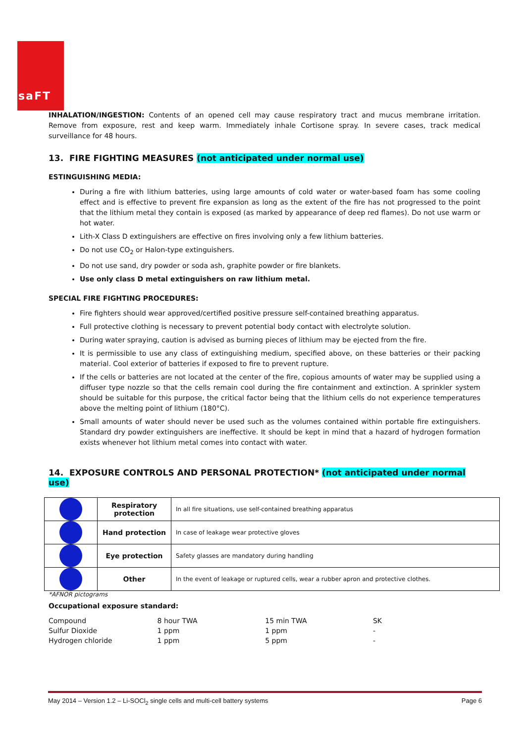saFT
INHALATION/INGESTION: Contents of an opened cell may cause respiratory tract and mucus membrane irritation. Remove from exposure, rest and keep warm. Immediately inhale Cortisone spray. In severe cases, track medical surveillance for 48 hours.
13. FIRE FIGHTING MEASURES (not anticipated under normal use)
ESTINGUISHING MEDIA:
During a fire with lithium batteries, using large amounts of cold water or water-based foam has some cooling effect and is effective to prevent fire expansion as long as the extent of the fire has not progressed to the point that the lithium metal they contain is exposed (as marked by appearance of deep red flames). Do not use warm or hot water.
Lith-X Class D extinguishers are effective on fires involving only a few lithium batteries.
Do not use CO<sub>2</sub> or Halon-type extinguishers.
Do not use sand, dry powder or soda ash, graphite powder or fire blankets.
Use only class D metal extinguishers on raw lithium metal.
SPECIAL FIRE FIGHTING PROCEDURES:
Fire fighters should wear approved/certified positive pressure self-contained breathing apparatus.
Full protective clothing is necessary to prevent potential body contact with electrolyte solution.
During water spraying, caution is advised as burning pieces of lithium may be ejected from the fire.
It is permissible to use any class of extinguishing medium, specified above, on these batteries or their packing material. Cool exterior of batteries if exposed to fire to prevent rupture.
If the cells or batteries are not located at the center of the fire, copious amounts of water may be supplied using a diffuser type nozzle so that the cells remain cool during the fire containment and extinction. A sprinkler system should be suitable for this purpose, the critical factor being that the lithium cells do not experience temperatures above the melting point of lithium (180°C).
Small amounts of water should never be used such as the volumes contained within portable fire extinguishers. Standard dry powder extinguishers are ineffective. It should be kept in mind that a hazard of hydrogen formation exists whenever hot lithium metal comes into contact with water.
14. EXPOSURE CONTROLS AND PERSONAL PROTECTION* (not anticipated under normal use)
| | Respiratory protection | In all fire situations, use self-contained breathing apparatus |
| | Hand protection | In case of leakage wear protective gloves |
| | Eye protection | Safety glasses are mandatory during handling |
| | Other | In the event of leakage or ruptured cells, wear a rubber apron and protective clothes. |
*AFNOR pictograms
Occupational exposure standard:
| Compound | 8 hour TWA | 15 min TWA | SK |
| Sulfur Dioxide | 1 ppm | 1 ppm | - |
| Hydrogen chloride | 1 ppm | 5 ppm | - |
May 2014 – Version 1.2 – Li-SOCl<sub>2</sub> single cells and multi-cell battery systems Page 6